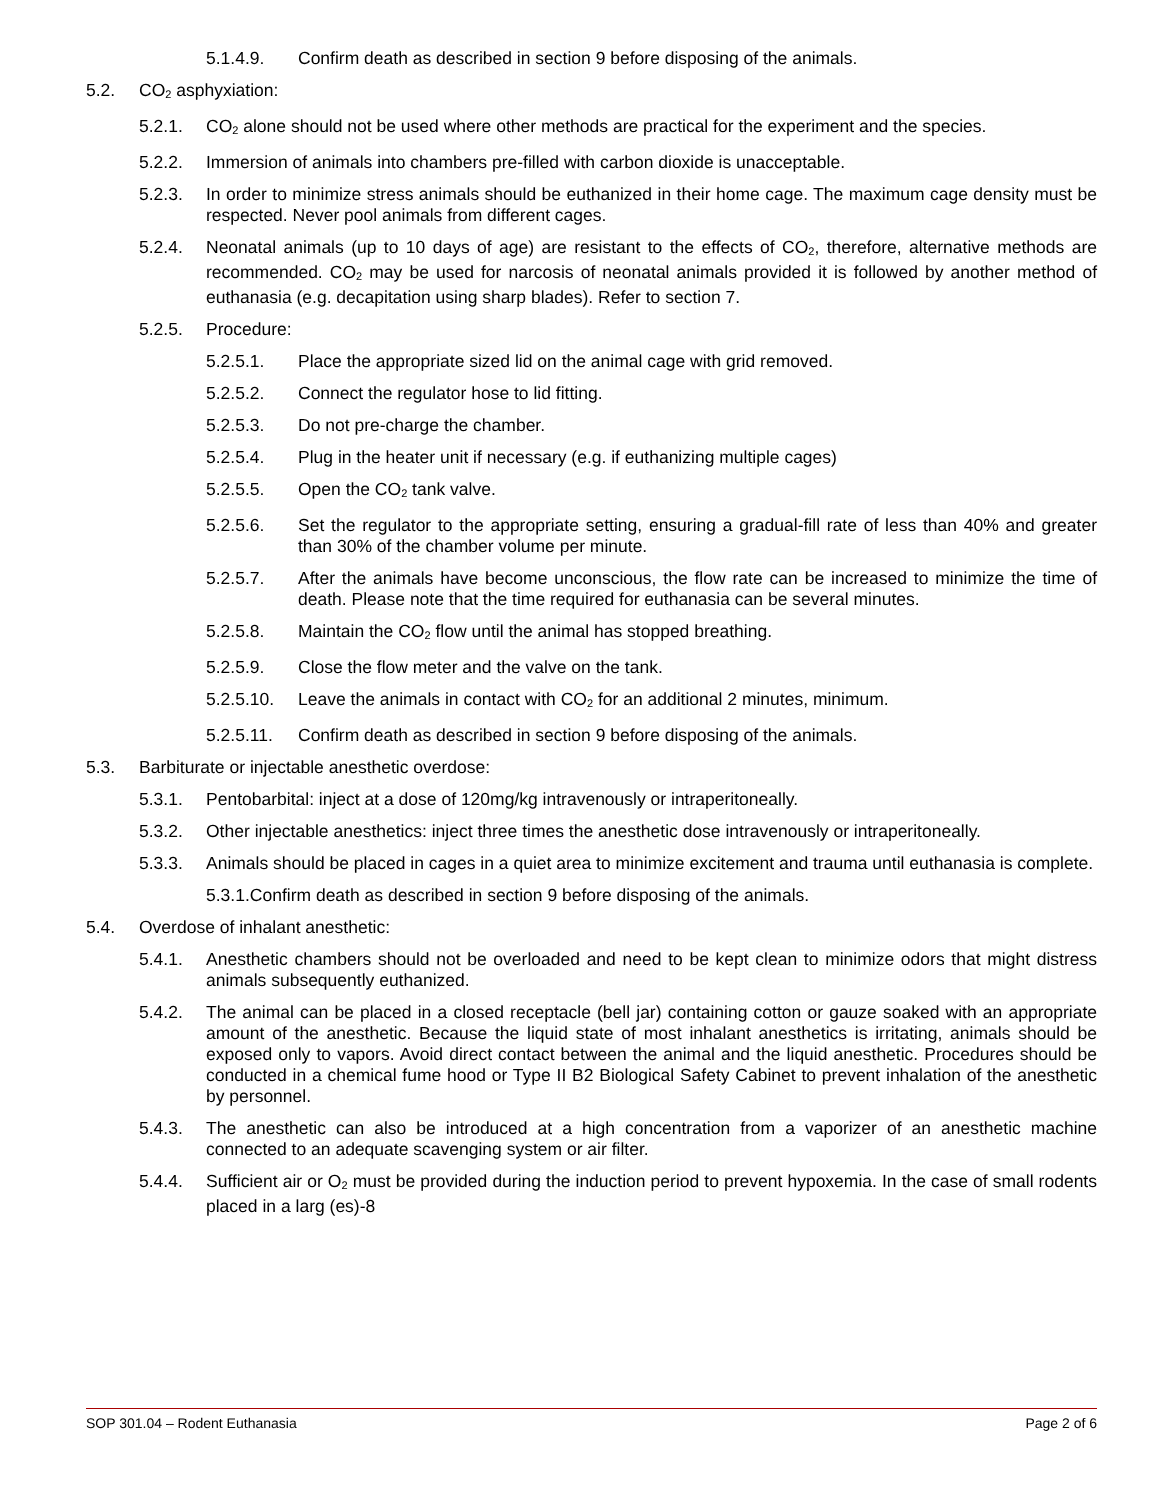5.1.4.9. Confirm death as described in section 9 before disposing of the animals.
5.2. CO<sub>2</sub> asphyxiation:
5.2.1. CO<sub>2</sub> alone should not be used where other methods are practical for the experiment and the species.
5.2.2. Immersion of animals into chambers pre-filled with carbon dioxide is unacceptable.
5.2.3. In order to minimize stress animals should be euthanized in their home cage. The maximum cage density must be respected. Never pool animals from different cages.
5.2.4. Neonatal animals (up to 10 days of age) are resistant to the effects of CO<sub>2</sub>, therefore, alternative methods are recommended. CO<sub>2</sub> may be used for narcosis of neonatal animals provided it is followed by another method of euthanasia (e.g. decapitation using sharp blades). Refer to section 7.
5.2.5. Procedure:
5.2.5.1. Place the appropriate sized lid on the animal cage with grid removed.
5.2.5.2. Connect the regulator hose to lid fitting.
5.2.5.3. Do not pre-charge the chamber.
5.2.5.4. Plug in the heater unit if necessary (e.g. if euthanizing multiple cages)
5.2.5.5. Open the CO<sub>2</sub> tank valve.
5.2.5.6. Set the regulator to the appropriate setting, ensuring a gradual-fill rate of less than 40% and greater than 30% of the chamber volume per minute.
5.2.5.7. After the animals have become unconscious, the flow rate can be increased to minimize the time of death. Please note that the time required for euthanasia can be several minutes.
5.2.5.8. Maintain the CO<sub>2</sub> flow until the animal has stopped breathing.
5.2.5.9. Close the flow meter and the valve on the tank.
5.2.5.10. Leave the animals in contact with CO<sub>2</sub> for an additional 2 minutes, minimum.
5.2.5.11. Confirm death as described in section 9 before disposing of the animals.
5.3. Barbiturate or injectable anesthetic overdose:
5.3.1. Pentobarbital: inject at a dose of 120mg/kg intravenously or intraperitoneally.
5.3.2. Other injectable anesthetics: inject three times the anesthetic dose intravenously or intraperitoneally.
5.3.3. Animals should be placed in cages in a quiet area to minimize excitement and trauma until euthanasia is complete.
5.3.1.Confirm death as described in section 9 before disposing of the animals.
5.4. Overdose of inhalant anesthetic:
5.4.1. Anesthetic chambers should not be overloaded and need to be kept clean to minimize odors that might distress animals subsequently euthanized.
5.4.2. The animal can be placed in a closed receptacle (bell jar) containing cotton or gauze soaked with an appropriate amount of the anesthetic. Because the liquid state of most inhalant anesthetics is irritating, animals should be exposed only to vapors. Avoid direct contact between the animal and the liquid anesthetic. Procedures should be conducted in a chemical fume hood or Type II B2 Biological Safety Cabinet to prevent inhalation of the anesthetic by personnel.
5.4.3. The anesthetic can also be introduced at a high concentration from a vaporizer of an anesthetic machine connected to an adequate scavenging system or air filter.
5.4.4. Sufficient air or O<sub>2</sub> must be provided during the induction period to prevent hypoxemia. In the case of small rodents placed in a larg (es)-8
SOP 301.04 – Rodent Euthanasia Page 2 of 6